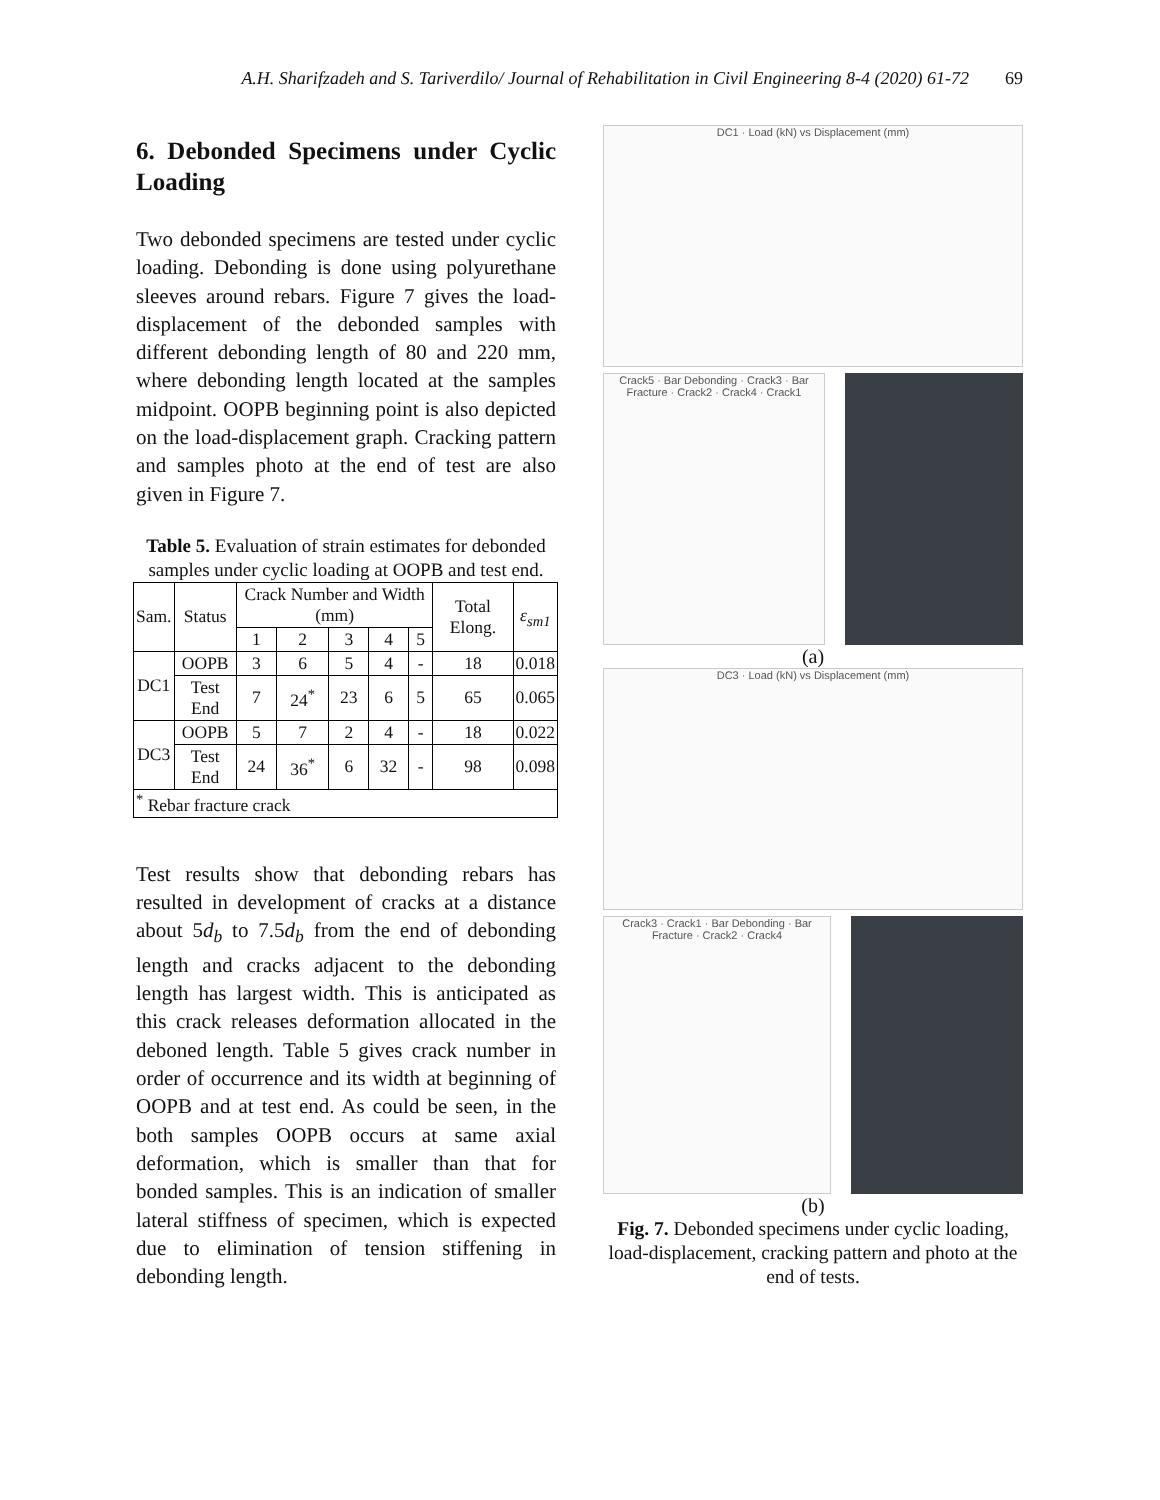A.H. Sharifzadeh and S. Tariverdilo/ Journal of Rehabilitation in Civil Engineering 8-4 (2020) 61-72 69
6. Debonded Specimens under Cyclic Loading
Two debonded specimens are tested under cyclic loading. Debonding is done using polyurethane sleeves around rebars. Figure 7 gives the load-displacement of the debonded samples with different debonding length of 80 and 220 mm, where debonding length located at the samples midpoint. OOPB beginning point is also depicted on the load-displacement graph. Cracking pattern and samples photo at the end of test are also given in Figure 7.
Table 5. Evaluation of strain estimates for debonded samples under cyclic loading at OOPB and test end.
| Sam. | Status | Crack Number and Width (mm) | | | | | Total Elong. | ε<sub>sm1</sub> |
| --- | --- | --- | --- | --- | --- | --- | --- | --- |
| | | 1 | 2 | 3 | 4 | 5 | | |
| DC1 | OOPB | 3 | 6 | 5 | 4 | - | 18 | 0.018 |
| | Test End | 7 | 24<sup>*</sup> | 23 | 6 | 5 | 65 | 0.065 |
| DC3 | OOPB | 5 | 7 | 2 | 4 | - | 18 | 0.022 |
| | Test End | 24 | 36<sup>*</sup> | 6 | 32 | - | 98 | 0.098 |
| <sup>*</sup> Rebar fracture crack | | | | | | | | |
Test results show that debonding rebars has resulted in development of cracks at a distance about 5d<sub>b</sub> to 7.5d<sub>b</sub> from the end of debonding length and cracks adjacent to the debonding length has largest width. This is anticipated as this crack releases deformation allocated in the deboned length. Table 5 gives crack number in order of occurrence and its width at beginning of OOPB and at test end. As could be seen, in the both samples OOPB occurs at same axial deformation, which is smaller than that for bonded samples. This is an indication of smaller lateral stiffness of specimen, which is expected due to elimination of tension stiffening in debonding length.
DC1 · Load (kN) vs Displacement (mm)
Crack5 · Bar Debonding · Crack3 · Bar Fracture · Crack2 · Crack4 · Crack1
(a)
DC3 · Load (kN) vs Displacement (mm)
Crack3 · Crack1 · Bar Debonding · Bar Fracture · Crack2 · Crack4
(b)
Fig. 7. Debonded specimens under cyclic loading, load-displacement, cracking pattern and photo at the end of tests.